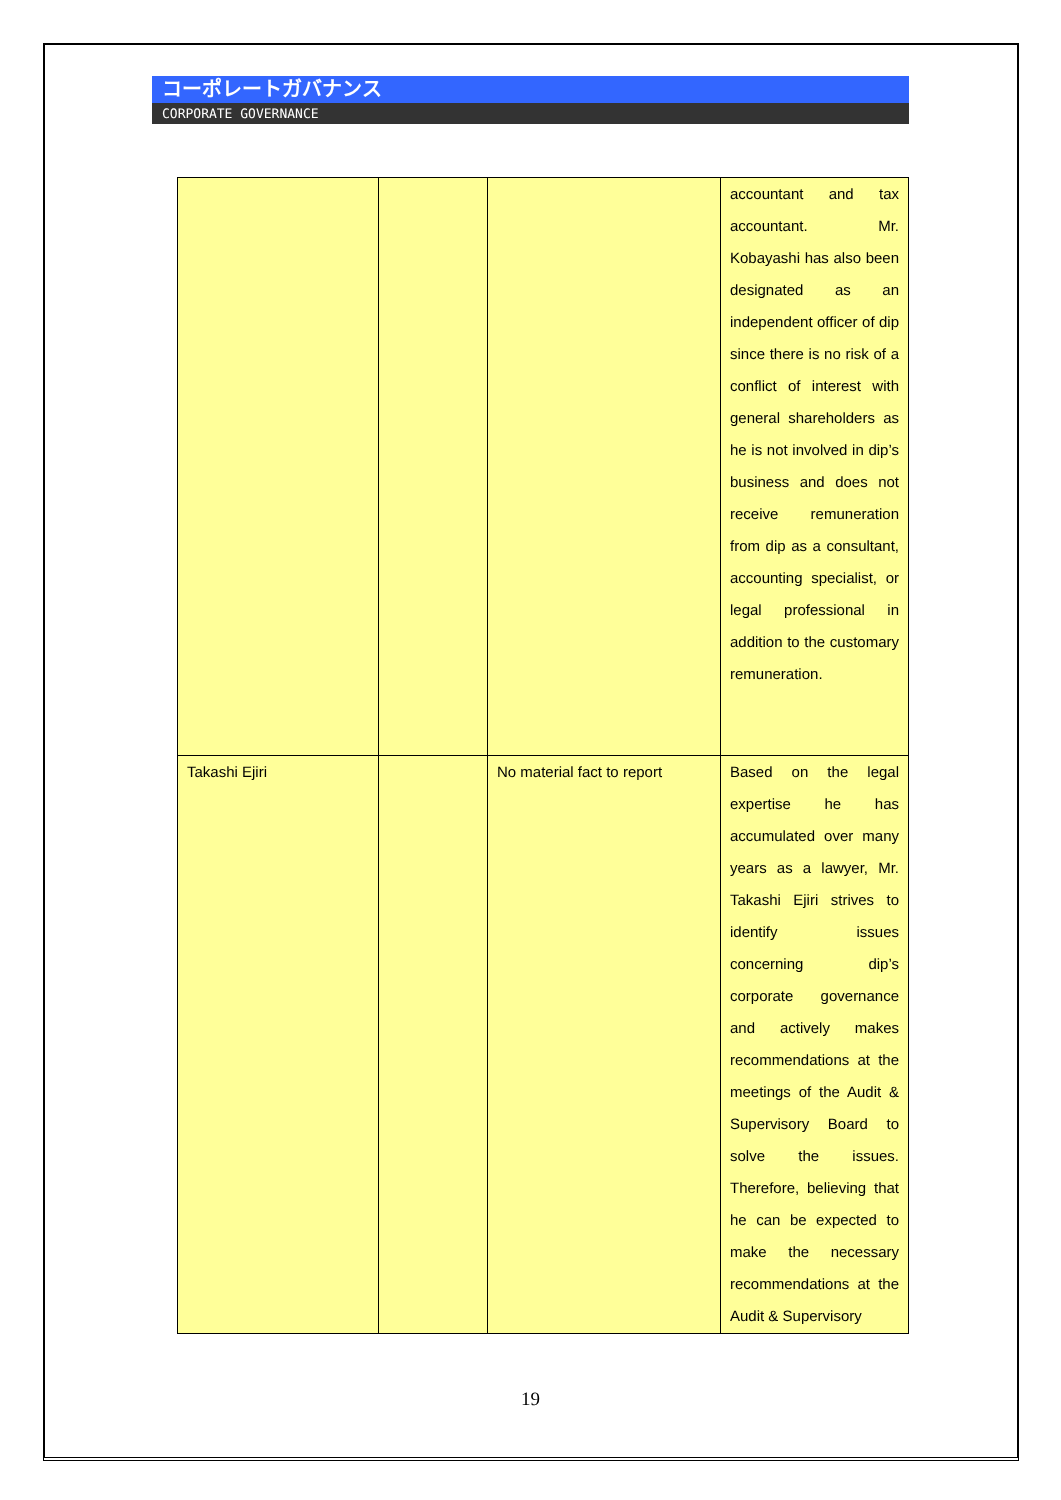コーポレートガバナンス
CORPORATE GOVERNANCE
| | | | accountant and tax accountant. Mr. Kobayashi has also been designated as an independent officer of dip since there is no risk of a conflict of interest with general shareholders as he is not involved in dip’s business and does not receive remuneration from dip as a consultant, accounting specialist, or legal professional in addition to the customary remuneration. |
| Takashi Ejiri | | No material fact to report | Based on the legal expertise he has accumulated over many years as a lawyer, Mr. Takashi Ejiri strives to identify issues concerning dip’s corporate governance and actively makes recommendations at the meetings of the Audit & Supervisory Board to solve the issues. Therefore, believing that he can be expected to make the necessary recommendations at the Audit & Supervisory |
19